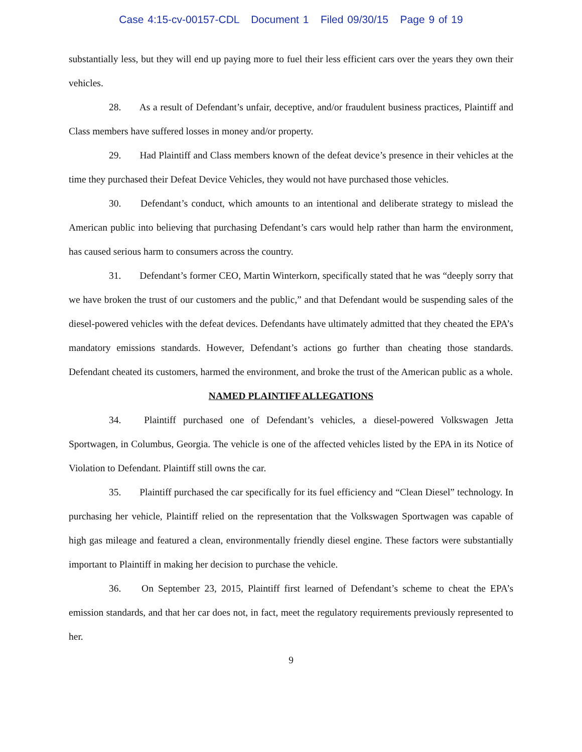Case 4:15-cv-00157-CDL Document 1 Filed 09/30/15 Page 9 of 19
substantially less, but they will end up paying more to fuel their less efficient cars over the years they own their vehicles.
28. As a result of Defendant’s unfair, deceptive, and/or fraudulent business practices, Plaintiff and Class members have suffered losses in money and/or property.
29. Had Plaintiff and Class members known of the defeat device’s presence in their vehicles at the time they purchased their Defeat Device Vehicles, they would not have purchased those vehicles.
30. Defendant’s conduct, which amounts to an intentional and deliberate strategy to mislead the American public into believing that purchasing Defendant’s cars would help rather than harm the environment, has caused serious harm to consumers across the country.
31. Defendant’s former CEO, Martin Winterkorn, specifically stated that he was “deeply sorry that we have broken the trust of our customers and the public,” and that Defendant would be suspending sales of the diesel-powered vehicles with the defeat devices. Defendants have ultimately admitted that they cheated the EPA’s mandatory emissions standards. However, Defendant’s actions go further than cheating those standards. Defendant cheated its customers, harmed the environment, and broke the trust of the American public as a whole.
NAMED PLAINTIFF ALLEGATIONS
34. Plaintiff purchased one of Defendant’s vehicles, a diesel-powered Volkswagen Jetta Sportwagen, in Columbus, Georgia. The vehicle is one of the affected vehicles listed by the EPA in its Notice of Violation to Defendant. Plaintiff still owns the car.
35. Plaintiff purchased the car specifically for its fuel efficiency and “Clean Diesel” technology. In purchasing her vehicle, Plaintiff relied on the representation that the Volkswagen Sportwagen was capable of high gas mileage and featured a clean, environmentally friendly diesel engine. These factors were substantially important to Plaintiff in making her decision to purchase the vehicle.
36. On September 23, 2015, Plaintiff first learned of Defendant’s scheme to cheat the EPA’s emission standards, and that her car does not, in fact, meet the regulatory requirements previously represented to her.
9